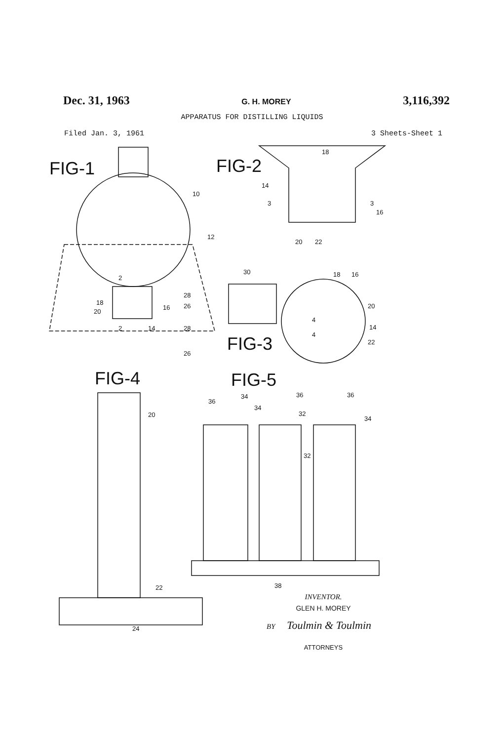Dec. 31, 1963 G. H. MOREY 3,116,392
APPARATUS FOR DISTILLING LIQUIDS
Filed Jan. 3, 1961 3 Sheets-Sheet 1
FIG-1 FIG-2
FIG-3
FIG-4 FIG-5
10
12
2
18
20
16
14
2
28
26
28
26
30
18
14
3 3
16
20 22
18 16
20
4
14
4
22
20
22
24
36
34
34
36
32
36
34
32
38
INVENTOR.
GLEN H. MOREY
BY Toulmin & Toulmin
ATTORNEYS